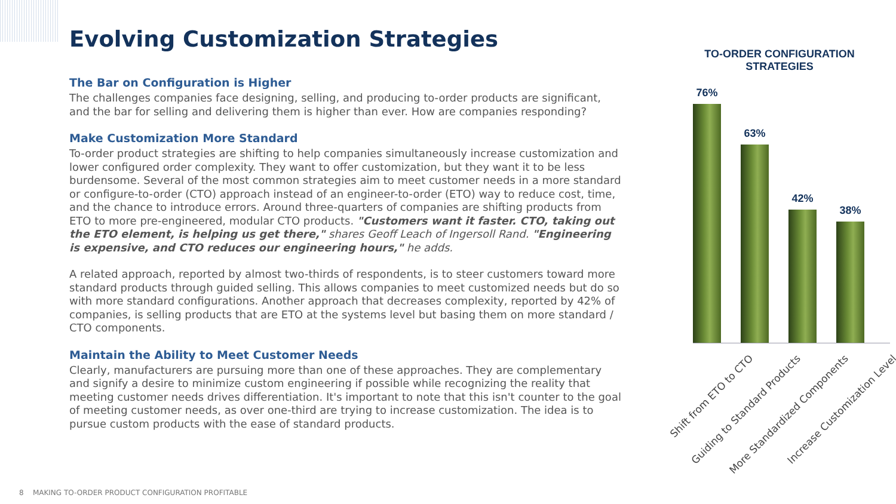Evolving Customization Strategies
The Bar on Configuration is Higher
The challenges companies face designing, selling, and producing to-order products are significant, and the bar for selling and delivering them is higher than ever. How are companies responding?
Make Customization More Standard
To-order product strategies are shifting to help companies simultaneously increase customization and lower configured order complexity. They want to offer customization, but they want it to be less burdensome. Several of the most common strategies aim to meet customer needs in a more standard or configure-to-order (CTO) approach instead of an engineer-to-order (ETO) way to reduce cost, time, and the chance to introduce errors. Around three-quarters of companies are shifting products from ETO to more pre-engineered, modular CTO products. "Customers want it faster. CTO, taking out the ETO element, is helping us get there," shares Geoff Leach of Ingersoll Rand. "Engineering is expensive, and CTO reduces our engineering hours," he adds.
A related approach, reported by almost two-thirds of respondents, is to steer customers toward more standard products through guided selling. This allows companies to meet customized needs but do so with more standard configurations. Another approach that decreases complexity, reported by 42% of companies, is selling products that are ETO at the systems level but basing them on more standard / CTO components.
Maintain the Ability to Meet Customer Needs
Clearly, manufacturers are pursuing more than one of these approaches. They are complementary and signify a desire to minimize custom engineering if possible while recognizing the reality that meeting customer needs drives differentiation. It's important to note that this isn't counter to the goal of meeting customer needs, as over one-third are trying to increase customization. The idea is to pursue custom products with the ease of standard products.
TO-ORDER CONFIGURATION
STRATEGIES
76%
63%
42%
38%
Shift from ETO to CTO Guiding to Standard Products More Standardized Components Increase Customization Level
8 MAKING TO-ORDER PRODUCT CONFIGURATION PROFITABLE